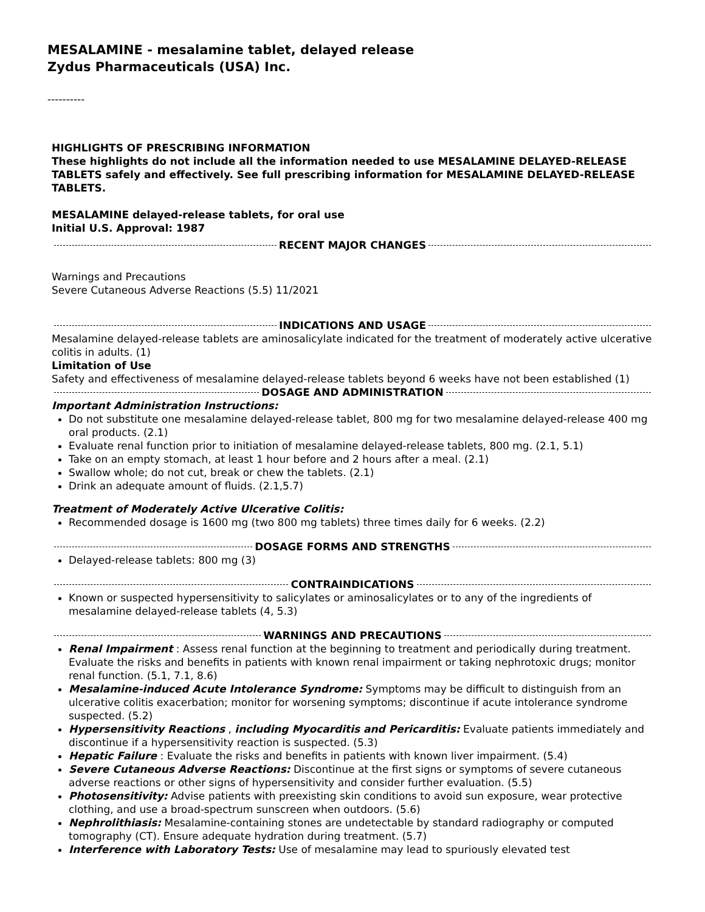MESALAMINE - mesalamine tablet, delayed release
Zydus Pharmaceuticals (USA) Inc.
----------
HIGHLIGHTS OF PRESCRIBING INFORMATION
These highlights do not include all the information needed to use MESALAMINE DELAYED-RELEASE TABLETS safely and effectively. See full prescribing information for MESALAMINE DELAYED-RELEASE TABLETS.
MESALAMINE delayed-release tablets, for oral use
Initial U.S. Approval: 1987
RECENT MAJOR CHANGES
Warnings and Precautions
Severe Cutaneous Adverse Reactions (5.5) 11/2021
INDICATIONS AND USAGE
Mesalamine delayed-release tablets are aminosalicylate indicated for the treatment of moderately active ulcerative colitis in adults. (1)
Limitation of Use
Safety and effectiveness of mesalamine delayed-release tablets beyond 6 weeks have not been established (1)
DOSAGE AND ADMINISTRATION
Important Administration Instructions:
Do not substitute one mesalamine delayed-release tablet, 800 mg for two mesalamine delayed-release 400 mg oral products. (2.1)
Evaluate renal function prior to initiation of mesalamine delayed-release tablets, 800 mg. (2.1, 5.1)
Take on an empty stomach, at least 1 hour before and 2 hours after a meal. (2.1)
Swallow whole; do not cut, break or chew the tablets. (2.1)
Drink an adequate amount of fluids. (2.1,5.7)
Treatment of Moderately Active Ulcerative Colitis:
Recommended dosage is 1600 mg (two 800 mg tablets) three times daily for 6 weeks. (2.2)
DOSAGE FORMS AND STRENGTHS
Delayed-release tablets: 800 mg (3)
CONTRAINDICATIONS
Known or suspected hypersensitivity to salicylates or aminosalicylates or to any of the ingredients of mesalamine delayed-release tablets (4, 5.3)
WARNINGS AND PRECAUTIONS
Renal Impairment : Assess renal function at the beginning to treatment and periodically during treatment. Evaluate the risks and benefits in patients with known renal impairment or taking nephrotoxic drugs; monitor renal function. (5.1, 7.1, 8.6)
Mesalamine-induced Acute Intolerance Syndrome: Symptoms may be difficult to distinguish from an ulcerative colitis exacerbation; monitor for worsening symptoms; discontinue if acute intolerance syndrome suspected. (5.2)
Hypersensitivity Reactions , including Myocarditis and Pericarditis: Evaluate patients immediately and discontinue if a hypersensitivity reaction is suspected. (5.3)
Hepatic Failure : Evaluate the risks and benefits in patients with known liver impairment. (5.4)
Severe Cutaneous Adverse Reactions: Discontinue at the first signs or symptoms of severe cutaneous adverse reactions or other signs of hypersensitivity and consider further evaluation. (5.5)
Photosensitivity: Advise patients with preexisting skin conditions to avoid sun exposure, wear protective clothing, and use a broad-spectrum sunscreen when outdoors. (5.6)
Nephrolithiasis: Mesalamine-containing stones are undetectable by standard radiography or computed tomography (CT). Ensure adequate hydration during treatment. (5.7)
Interference with Laboratory Tests: Use of mesalamine may lead to spuriously elevated test